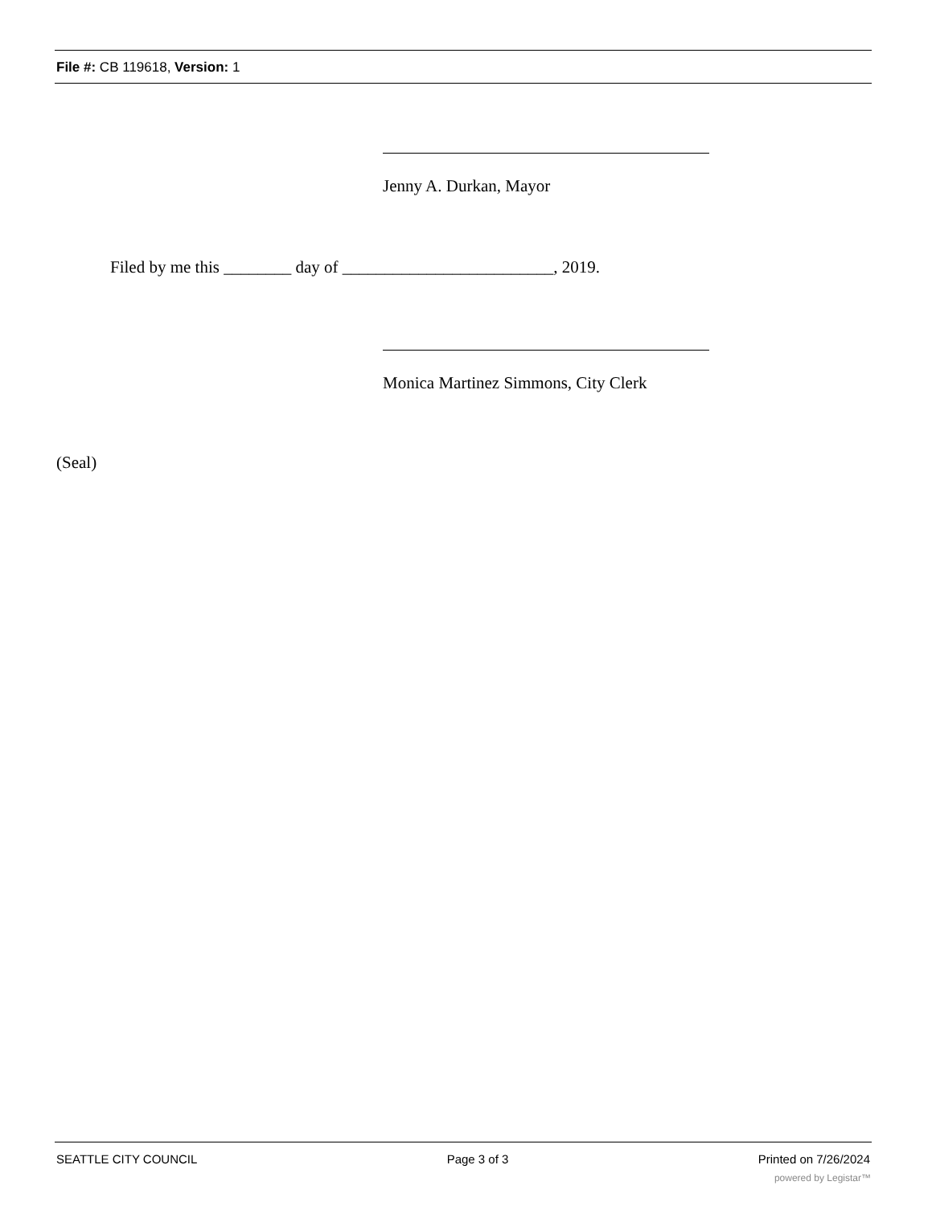File #: CB 119618, Version: 1
Jenny A. Durkan, Mayor
Filed by me this ________ day of _________________________, 2019.
Monica Martinez Simmons, City Clerk
(Seal)
SEATTLE CITY COUNCIL Page 3 of 3 Printed on 7/26/2024
powered by Legistar™